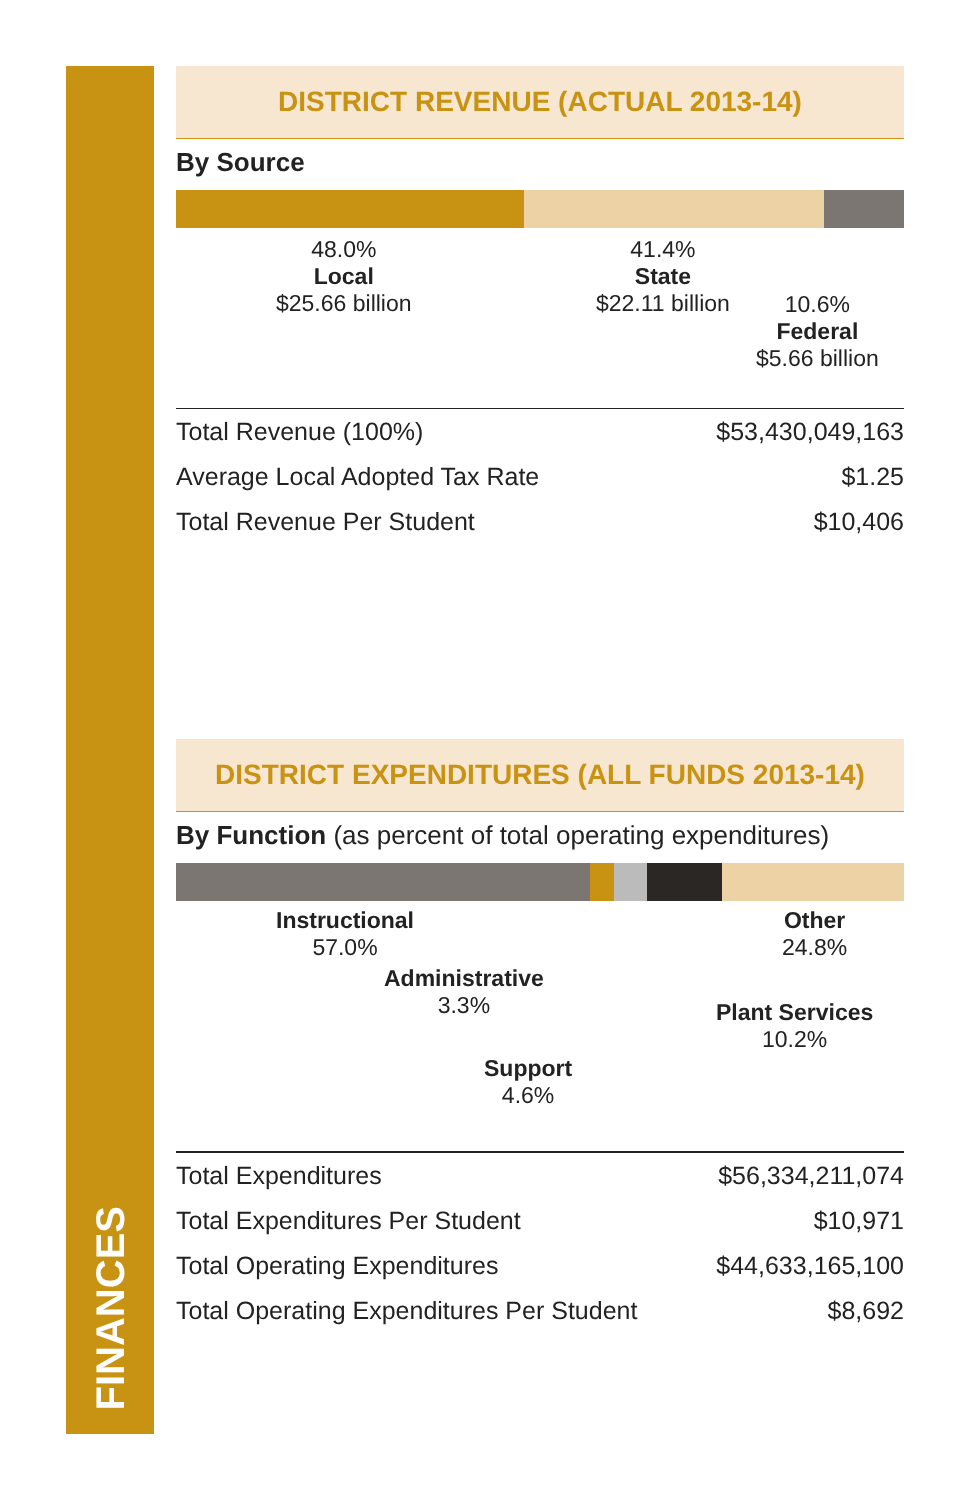FINANCES
DISTRICT REVENUE (ACTUAL 2013-14)
By Source
48.0%
Local
$25.66 billion
41.4%
State
$22.11 billion
10.6%
Federal
$5.66 billion
| Total Revenue (100%) | $53,430,049,163 |
| Average Local Adopted Tax Rate | $1.25 |
| Total Revenue Per Student | $10,406 |
DISTRICT EXPENDITURES (ALL FUNDS 2013-14)
By Function (as percent of total operating expenditures)
Instructional
57.0%
Administrative
3.3%
Support
4.6%
Plant Services
10.2%
Other
24.8%
| Total Expenditures | $56,334,211,074 |
| Total Expenditures Per Student | $10,971 |
| Total Operating Expenditures | $44,633,165,100 |
| Total Operating Expenditures Per Student | $8,692 |